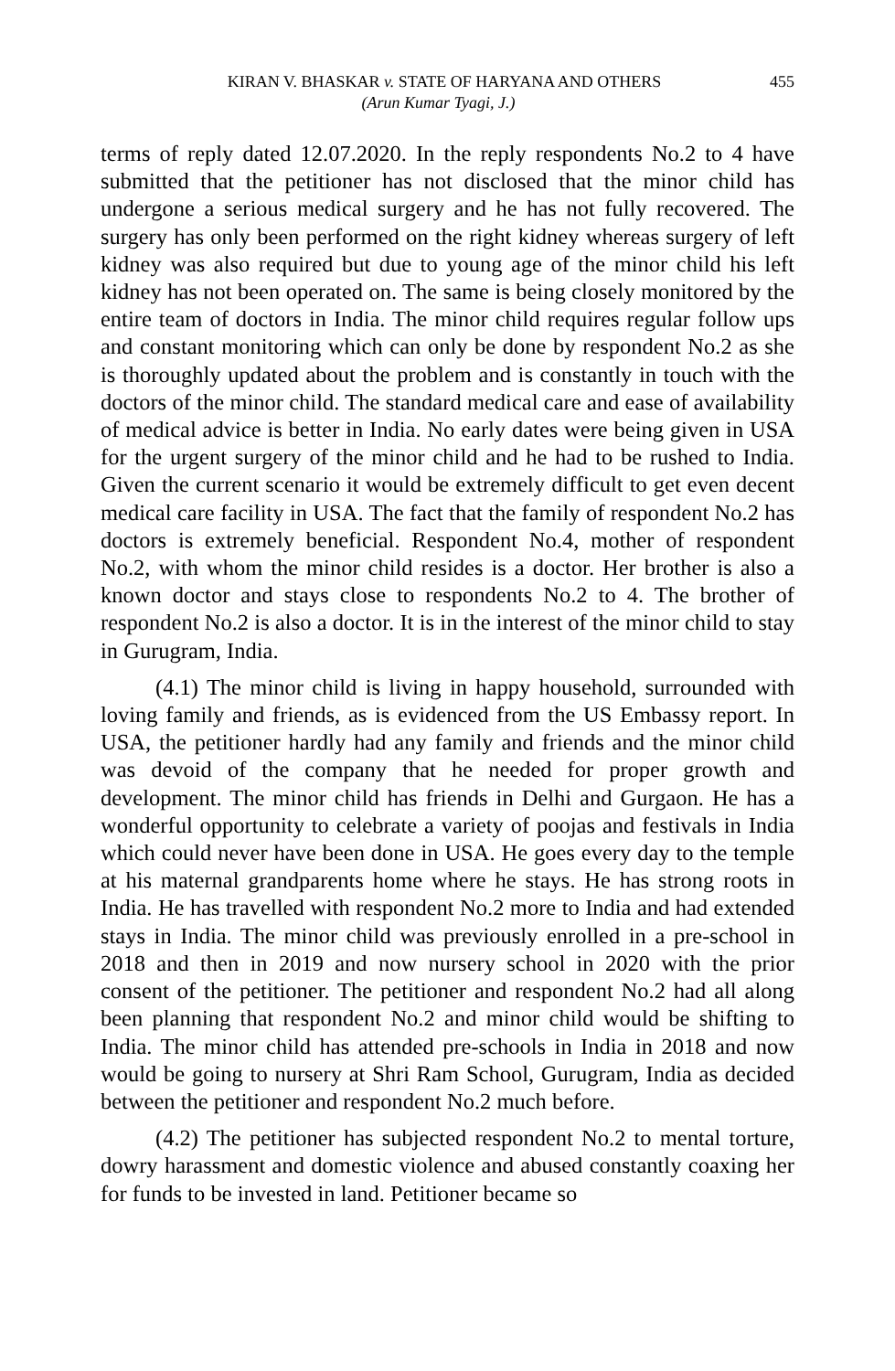KIRAN V. BHASKAR v. STATE OF HARYANA AND OTHERS 455
(Arun Kumar Tyagi, J.)
terms of reply dated 12.07.2020. In the reply respondents No.2 to 4 have submitted that the petitioner has not disclosed that the minor child has undergone a serious medical surgery and he has not fully recovered. The surgery has only been performed on the right kidney whereas surgery of left kidney was also required but due to young age of the minor child his left kidney has not been operated on. The same is being closely monitored by the entire team of doctors in India. The minor child requires regular follow ups and constant monitoring which can only be done by respondent No.2 as she is thoroughly updated about the problem and is constantly in touch with the doctors of the minor child. The standard medical care and ease of availability of medical advice is better in India. No early dates were being given in USA for the urgent surgery of the minor child and he had to be rushed to India. Given the current scenario it would be extremely difficult to get even decent medical care facility in USA. The fact that the family of respondent No.2 has doctors is extremely beneficial. Respondent No.4, mother of respondent No.2, with whom the minor child resides is a doctor. Her brother is also a known doctor and stays close to respondents No.2 to 4. The brother of respondent No.2 is also a doctor. It is in the interest of the minor child to stay in Gurugram, India.
(4.1) The minor child is living in happy household, surrounded with loving family and friends, as is evidenced from the US Embassy report. In USA, the petitioner hardly had any family and friends and the minor child was devoid of the company that he needed for proper growth and development. The minor child has friends in Delhi and Gurgaon. He has a wonderful opportunity to celebrate a variety of poojas and festivals in India which could never have been done in USA. He goes every day to the temple at his maternal grandparents home where he stays. He has strong roots in India. He has travelled with respondent No.2 more to India and had extended stays in India. The minor child was previously enrolled in a pre-school in 2018 and then in 2019 and now nursery school in 2020 with the prior consent of the petitioner. The petitioner and respondent No.2 had all along been planning that respondent No.2 and minor child would be shifting to India. The minor child has attended pre-schools in India in 2018 and now would be going to nursery at Shri Ram School, Gurugram, India as decided between the petitioner and respondent No.2 much before.
(4.2) The petitioner has subjected respondent No.2 to mental torture, dowry harassment and domestic violence and abused constantly coaxing her for funds to be invested in land. Petitioner became so